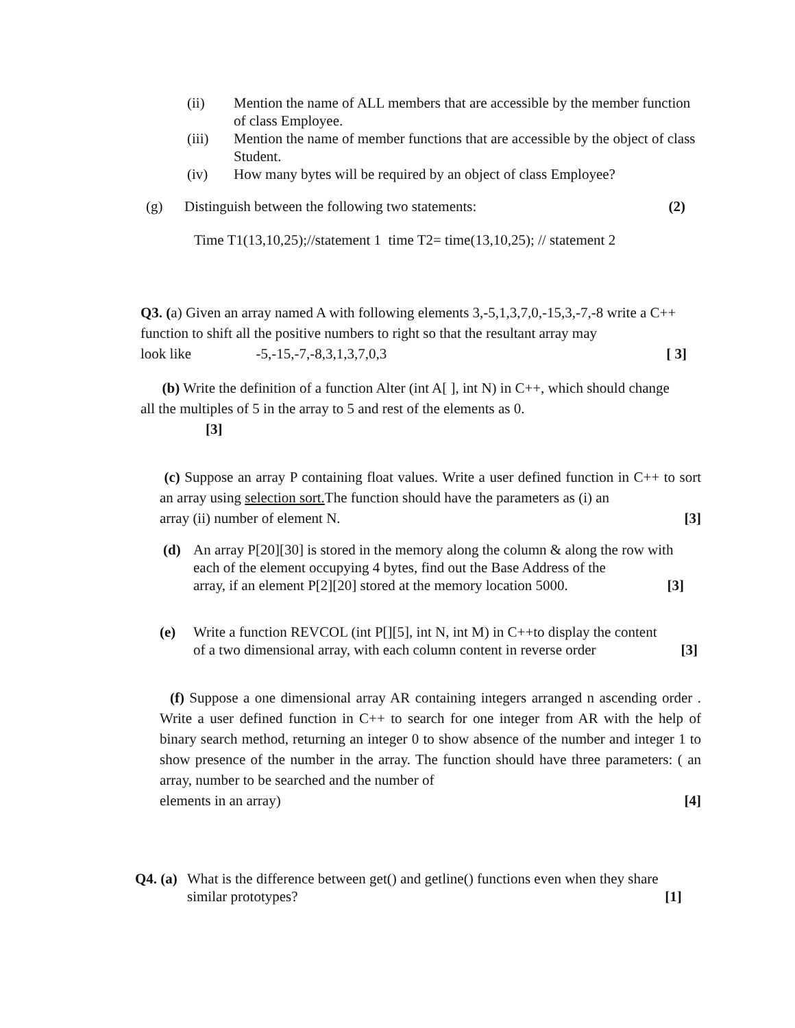(ii) Mention the name of ALL members that are accessible by the member function of class Employee.
(iii) Mention the name of member functions that are accessible by the object of class Student.
(iv) How many bytes will be required by an object of class Employee?
(g) Distinguish between the following two statements: (2)
Time T1(13,10,25);//statement 1 time T2= time(13,10,25); // statement 2
Q3. (a) Given an array named A with following elements 3,-5,1,3,7,0,-15,3,-7,-8 write a C++ function to shift all the positive numbers to right so that the resultant array may
look like -5,-15,-7,-8,3,1,3,7,0,3 [ 3]
(b) Write the definition of a function Alter (int A[ ], int N) in C++, which should change all the multiples of 5 in the array to 5 and rest of the elements as 0.
[3]
(c) Suppose an array P containing float values. Write a user defined function in C++ to sort an array using selection sort. The function should have the parameters as (i) an
array (ii) number of element N. [3]
(d) An array P[20][30] is stored in the memory along the column & along the row with each of the element occupying 4 bytes, find out the Base Address of the array, if an element P[2][20] stored at the memory location 5000. [3]
(e) Write a function REVCOL (int P[][5], int N, int M) in C++to display the content of a two dimensional array, with each column content in reverse order [3]
(f) Suppose a one dimensional array AR containing integers arranged n ascending order . Write a user defined function in C++ to search for one integer from AR with the help of binary search method, returning an integer 0 to show absence of the number and integer 1 to show presence of the number in the array. The function should have three parameters: ( an array, number to be searched and the number of
elements in an array) [4]
Q4. (a) What is the difference between get() and getline() functions even when they share similar prototypes? [1]